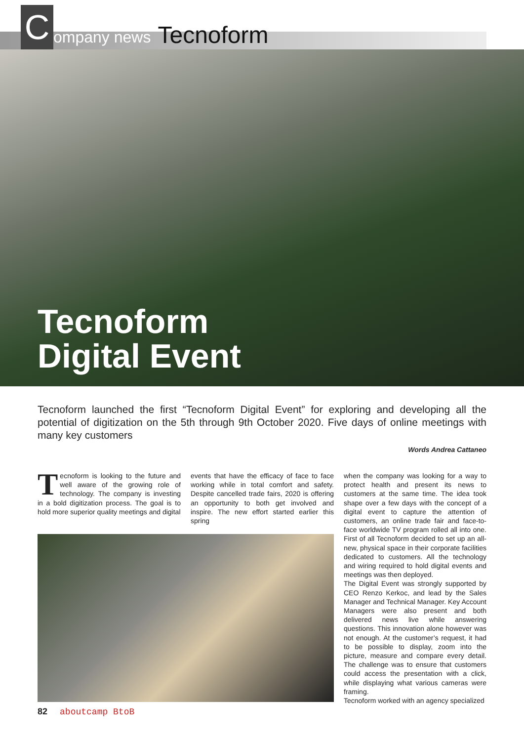C
ompany news Tecnoform
Tecnoform
Digital Event
Tecnoform launched the first “Tecnoform Digital Event” for exploring and developing all the potential of digitization on the 5th through 9th October 2020. Five days of online meetings with many key customers
Words Andrea Cattaneo
Tecnoform is looking to the future and well aware of the growing role of technology. The company is investing in a bold digitization process. The goal is to hold more superior quality meetings and digital
events that have the efficacy of face to face working while in total comfort and safety. Despite cancelled trade fairs, 2020 is offering an opportunity to both get involved and inspire. The new effort started earlier this spring
when the company was looking for a way to protect health and present its news to customers at the same time. The idea took shape over a few days with the concept of a digital event to capture the attention of customers, an online trade fair and face-to-face worldwide TV program rolled all into one. First of all Tecnoform decided to set up an all-new, physical space in their corporate facilities dedicated to customers. All the technology and wiring required to hold digital events and meetings was then deployed.
The Digital Event was strongly supported by CEO Renzo Kerkoc, and lead by the Sales Manager and Technical Manager. Key Account Managers were also present and both delivered news live while answering questions. This innovation alone however was not enough. At the customer’s request, it had to be possible to display, zoom into the picture, measure and compare every detail. The challenge was to ensure that customers could access the presentation with a click, while displaying what various cameras were framing.
Tecnoform worked with an agency specialized
82 aboutcamp BtoB